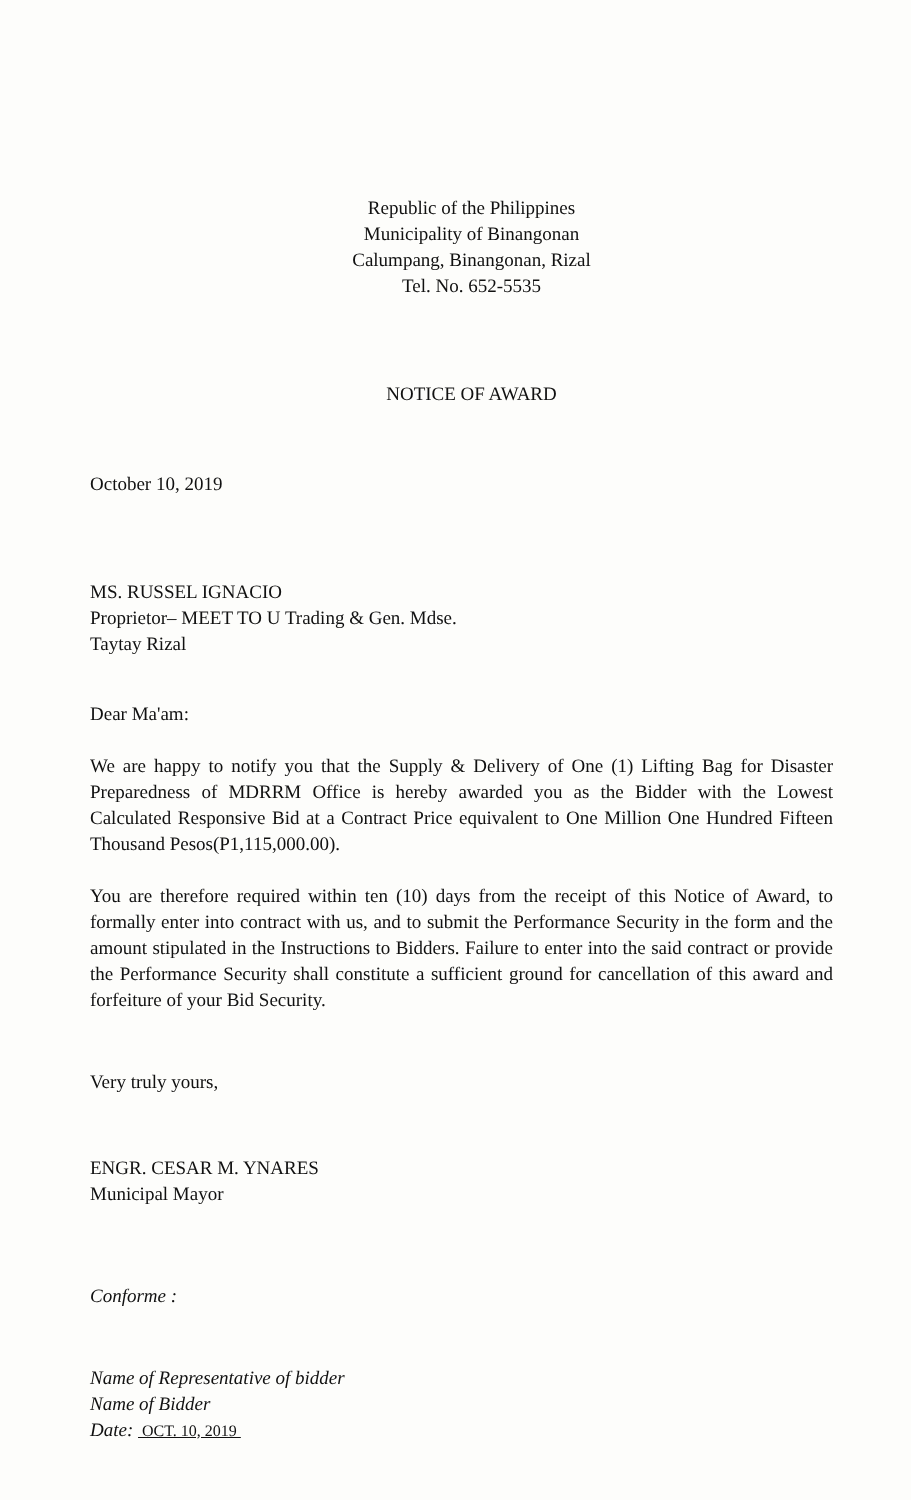Republic of the Philippines
Municipality of Binangonan
Calumpang, Binangonan, Rizal
Tel. No. 652-5535
NOTICE OF AWARD
October 10, 2019
MS. RUSSEL IGNACIO
Proprietor– MEET TO U Trading & Gen. Mdse.
Taytay Rizal
Dear Ma'am:
We are happy to notify you that the Supply & Delivery of One (1) Lifting Bag for Disaster Preparedness of MDRRM Office is hereby awarded you as the Bidder with the Lowest Calculated Responsive Bid at a Contract Price equivalent to One Million One Hundred Fifteen Thousand Pesos(P1,115,000.00).
You are therefore required within ten (10) days from the receipt of this Notice of Award, to formally enter into contract with us, and to submit the Performance Security in the form and the amount stipulated in the Instructions to Bidders. Failure to enter into the said contract or provide the Performance Security shall constitute a sufficient ground for cancellation of this award and forfeiture of your Bid Security.
Very truly yours,
ENGR. CESAR M. YNARES
Municipal Mayor
Conforme :
Name of Representative of bidder
Name of Bidder
Date: OCT. 10, 2019